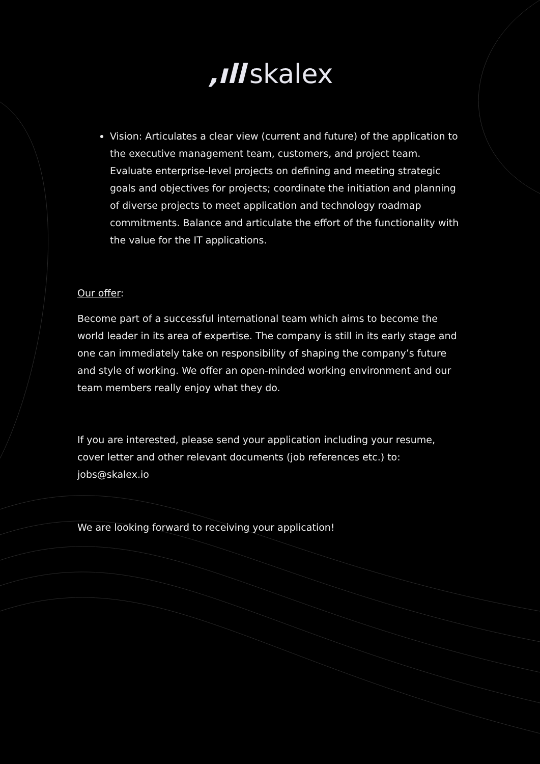,ıll skalex
Vision: Articulates a clear view (current and future) of the application to the executive management team, customers, and project team. Evaluate enterprise-level projects on defining and meeting strategic goals and objectives for projects; coordinate the initiation and planning of diverse projects to meet application and technology roadmap commitments. Balance and articulate the effort of the functionality with the value for the IT applications.
Our offer:
Become part of a successful international team which aims to become the world leader in its area of expertise. The company is still in its early stage and one can immediately take on responsibility of shaping the company’s future and style of working. We offer an open-minded working environment and our team members really enjoy what they do.
If you are interested, please send your application including your resume, cover letter and other relevant documents (job references etc.) to: jobs@skalex.io
We are looking forward to receiving your application!